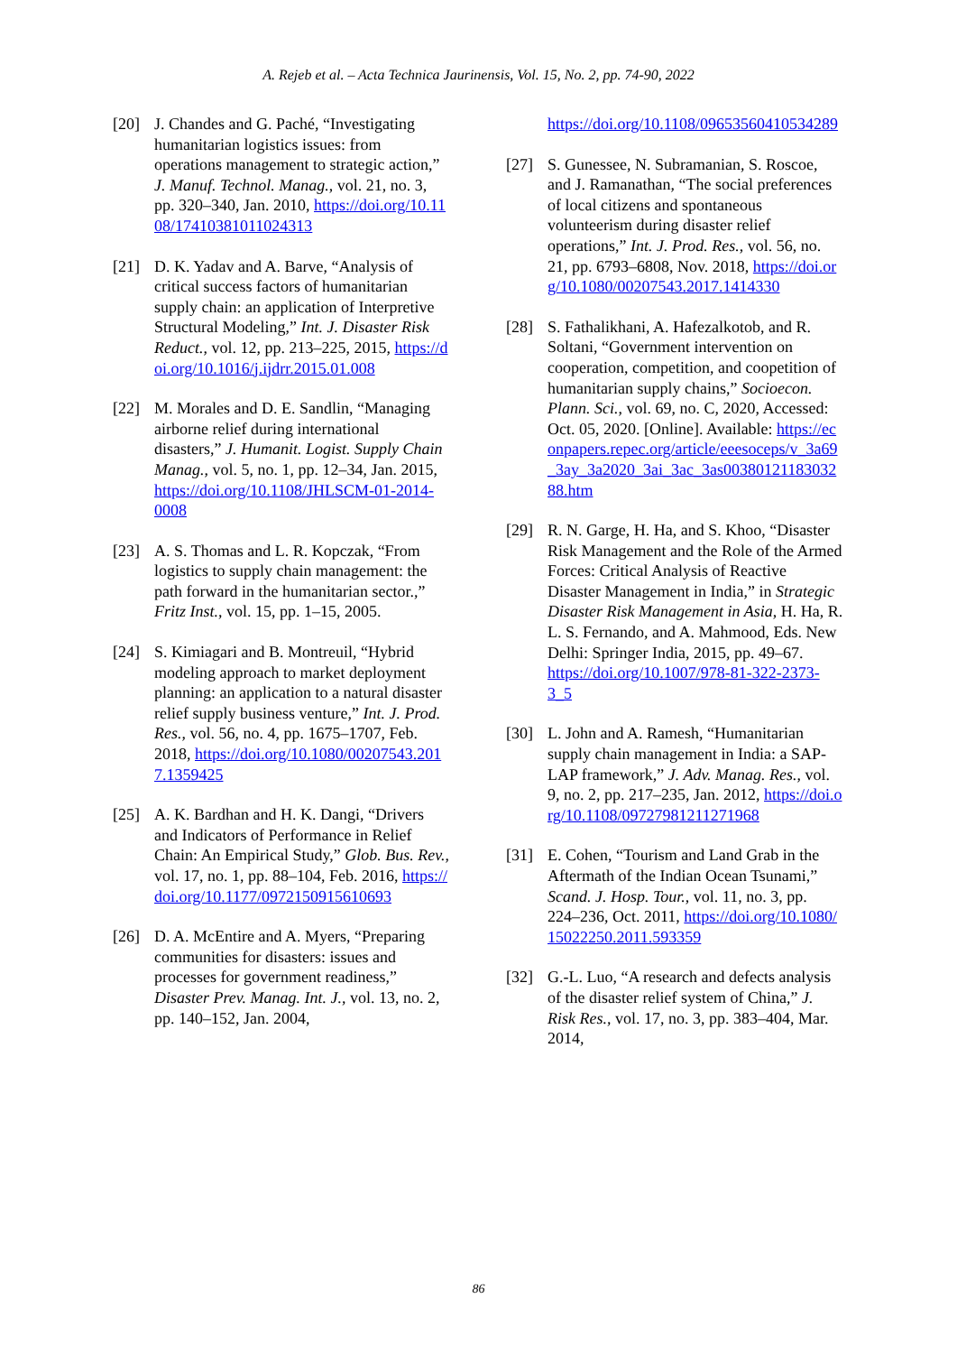A. Rejeb et al. – Acta Technica Jaurinensis, Vol. 15, No. 2, pp. 74-90, 2022
[20] J. Chandes and G. Paché, “Investigating humanitarian logistics issues: from operations management to strategic action,” J. Manuf. Technol. Manag., vol. 21, no. 3, pp. 320–340, Jan. 2010, https://doi.org/10.1108/17410381011024313
[21] D. K. Yadav and A. Barve, “Analysis of critical success factors of humanitarian supply chain: an application of Interpretive Structural Modeling,” Int. J. Disaster Risk Reduct., vol. 12, pp. 213–225, 2015, https://doi.org/10.1016/j.ijdrr.2015.01.008
[22] M. Morales and D. E. Sandlin, “Managing airborne relief during international disasters,” J. Humanit. Logist. Supply Chain Manag., vol. 5, no. 1, pp. 12–34, Jan. 2015, https://doi.org/10.1108/JHLSCM-01-2014-0008
[23] A. S. Thomas and L. R. Kopczak, “From logistics to supply chain management: the path forward in the humanitarian sector.,” Fritz Inst., vol. 15, pp. 1–15, 2005.
[24] S. Kimiagari and B. Montreuil, “Hybrid modeling approach to market deployment planning: an application to a natural disaster relief supply business venture,” Int. J. Prod. Res., vol. 56, no. 4, pp. 1675–1707, Feb. 2018, https://doi.org/10.1080/00207543.2017.1359425
[25] A. K. Bardhan and H. K. Dangi, “Drivers and Indicators of Performance in Relief Chain: An Empirical Study,” Glob. Bus. Rev., vol. 17, no. 1, pp. 88–104, Feb. 2016, https://doi.org/10.1177/0972150915610693
[26] D. A. McEntire and A. Myers, “Preparing communities for disasters: issues and processes for government readiness,” Disaster Prev. Manag. Int. J., vol. 13, no. 2, pp. 140–152, Jan. 2004,
https://doi.org/10.1108/09653560410534289
[27] S. Gunessee, N. Subramanian, S. Roscoe, and J. Ramanathan, “The social preferences of local citizens and spontaneous volunteerism during disaster relief operations,” Int. J. Prod. Res., vol. 56, no. 21, pp. 6793–6808, Nov. 2018, https://doi.org/10.1080/00207543.2017.1414330
[28] S. Fathalikhani, A. Hafezalkotob, and R. Soltani, “Government intervention on cooperation, competition, and coopetition of humanitarian supply chains,” Socioecon. Plann. Sci., vol. 69, no. C, 2020, Accessed: Oct. 05, 2020. [Online]. Available: https://econpapers.repec.org/article/eeesoceps/v_3a69_3ay_3a2020_3ai_3ac_3as0038012118303288.htm
[29] R. N. Garge, H. Ha, and S. Khoo, “Disaster Risk Management and the Role of the Armed Forces: Critical Analysis of Reactive Disaster Management in India,” in Strategic Disaster Risk Management in Asia, H. Ha, R. L. S. Fernando, and A. Mahmood, Eds. New Delhi: Springer India, 2015, pp. 49–67. https://doi.org/10.1007/978-81-322-2373-3_5
[30] L. John and A. Ramesh, “Humanitarian supply chain management in India: a SAP-LAP framework,” J. Adv. Manag. Res., vol. 9, no. 2, pp. 217–235, Jan. 2012, https://doi.org/10.1108/09727981211271968
[31] E. Cohen, “Tourism and Land Grab in the Aftermath of the Indian Ocean Tsunami,” Scand. J. Hosp. Tour., vol. 11, no. 3, pp. 224–236, Oct. 2011, https://doi.org/10.1080/15022250.2011.593359
[32] G.-L. Luo, “A research and defects analysis of the disaster relief system of China,” J. Risk Res., vol. 17, no. 3, pp. 383–404, Mar. 2014,
86